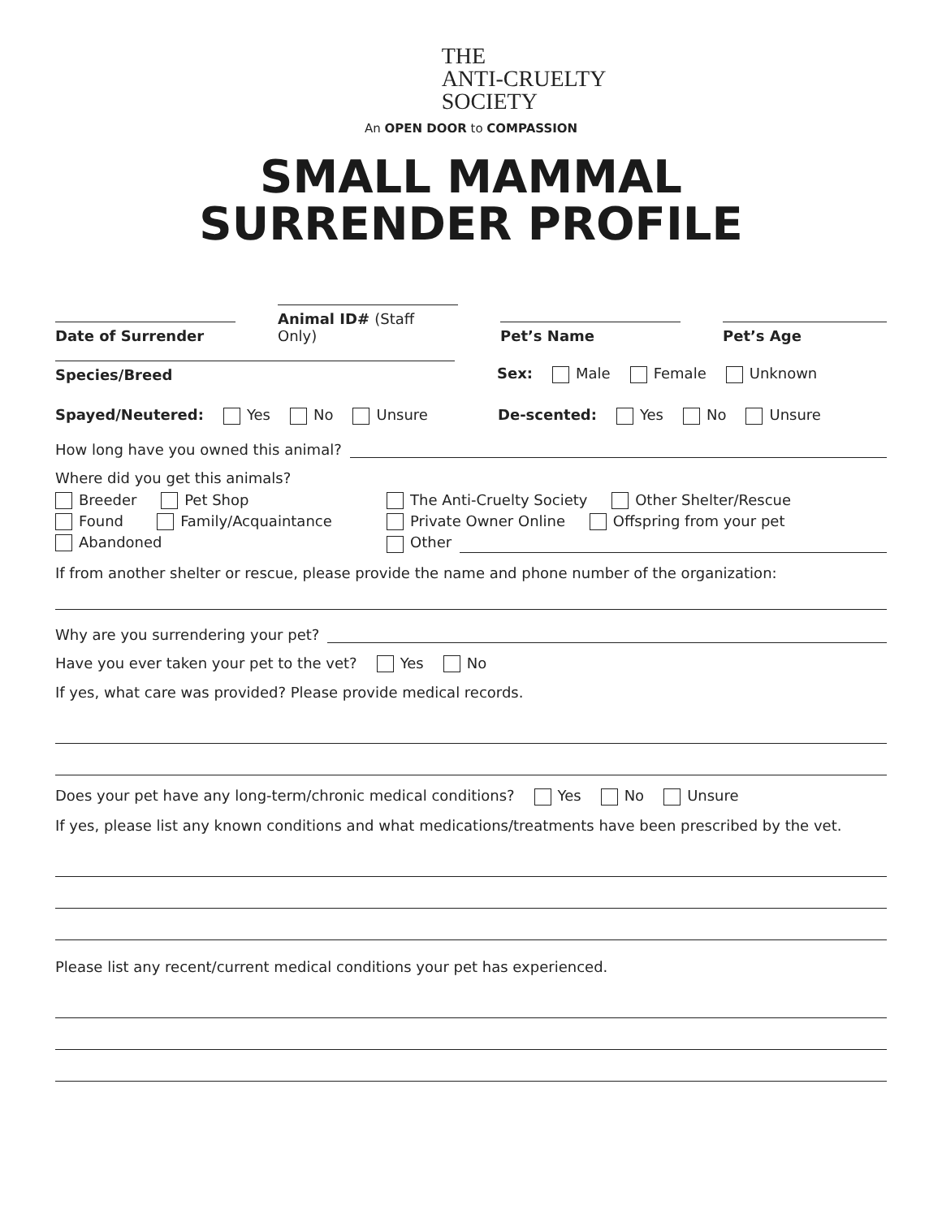THE
ANTI-CRUELTY
SOCIETY
An OPEN DOOR to COMPASSION
SMALL MAMMAL
SURRENDER PROFILE
Date of Surrender
Animal ID# (Staff Only)
Pet’s Name
Pet’s Age
Species/Breed
Sex: Male Female Unknown
Spayed/Neutered: Yes No Unsure
De-scented: Yes No Unsure
How long have you owned this animal?
Where did you get this animals?
Breeder Pet Shop
Found Family/Acquaintance
Abandoned
The Anti-Cruelty Society Other Shelter/Rescue
Private Owner Online Offspring from your pet
Other
If from another shelter or rescue, please provide the name and phone number of the organization:
Why are you surrendering your pet?
Have you ever taken your pet to the vet? Yes No
If yes, what care was provided? Please provide medical records.
Does your pet have any long-term/chronic medical conditions? Yes No Unsure
If yes, please list any known conditions and what medications/treatments have been prescribed by the vet.
Please list any recent/current medical conditions your pet has experienced.